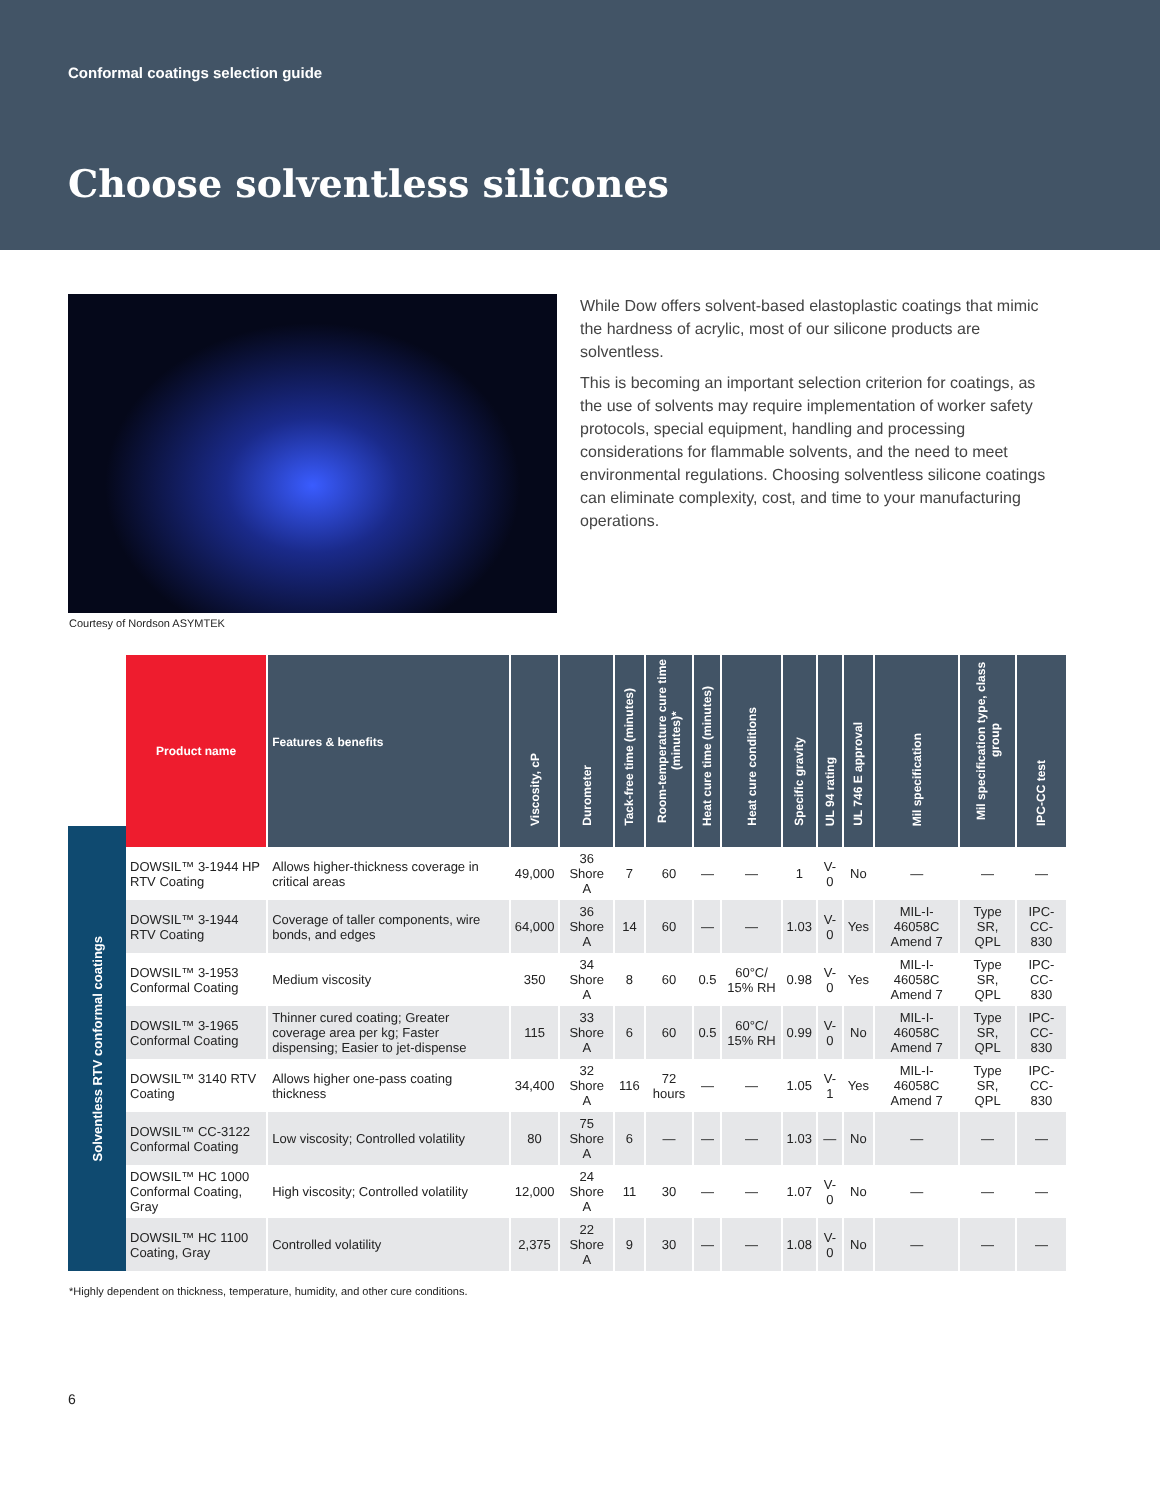Conformal coatings selection guide
Choose solventless silicones
While Dow offers solvent-based elastoplastic coatings that mimic the hardness of acrylic, most of our silicone products are solventless.
This is becoming an important selection criterion for coatings, as the use of solvents may require implementation of worker safety protocols, special equipment, handling and processing considerations for flammable solvents, and the need to meet environmental regulations. Choosing solventless silicone coatings can eliminate complexity, cost, and time to your manufacturing operations.
Courtesy of Nordson ASYMTEK
Solventless RTV conformal coatings
| Product name | Features & benefits | Viscosity, cP | Durometer | Tack-free time (minutes) | Room-temperature cure time (minutes)* | Heat cure time (minutes) | Heat cure conditions | Specific gravity | UL 94 rating | UL 746 E approval | Mil specification | Mil specification type, class group | IPC-CC test |
| --- | --- | --- | --- | --- | --- | --- | --- | --- | --- | --- | --- | --- | --- |
| DOWSIL™ 3-1944 HP RTV Coating | Allows higher-thickness coverage in critical areas | 49,000 | 36 Shore A | 7 | 60 | — | — | 1 | V-0 | No | — | — | — |
| DOWSIL™ 3-1944 RTV Coating | Coverage of taller components, wire bonds, and edges | 64,000 | 36 Shore A | 14 | 60 | — | — | 1.03 | V-0 | Yes | MIL-I-46058C Amend 7 | Type SR, QPL | IPC-CC-830 |
| DOWSIL™ 3-1953 Conformal Coating | Medium viscosity | 350 | 34 Shore A | 8 | 60 | 0.5 | 60°C/ 15% RH | 0.98 | V-0 | Yes | MIL-I-46058C Amend 7 | Type SR, QPL | IPC-CC-830 |
| DOWSIL™ 3-1965 Conformal Coating | Thinner cured coating; Greater coverage area per kg; Faster dispensing; Easier to jet-dispense | 115 | 33 Shore A | 6 | 60 | 0.5 | 60°C/ 15% RH | 0.99 | V-0 | No | MIL-I-46058C Amend 7 | Type SR, QPL | IPC-CC-830 |
| DOWSIL™ 3140 RTV Coating | Allows higher one-pass coating thickness | 34,400 | 32 Shore A | 116 | 72 hours | — | — | 1.05 | V-1 | Yes | MIL-I-46058C Amend 7 | Type SR, QPL | IPC-CC-830 |
| DOWSIL™ CC-3122 Conformal Coating | Low viscosity; Controlled volatility | 80 | 75 Shore A | 6 | — | — | — | 1.03 | — | No | — | — | — |
| DOWSIL™ HC 1000 Conformal Coating, Gray | High viscosity; Controlled volatility | 12,000 | 24 Shore A | 11 | 30 | — | — | 1.07 | V-0 | No | — | — | — |
| DOWSIL™ HC 1100 Coating, Gray | Controlled volatility | 2,375 | 22 Shore A | 9 | 30 | — | — | 1.08 | V-0 | No | — | — | — |
*Highly dependent on thickness, temperature, humidity, and other cure conditions.
6